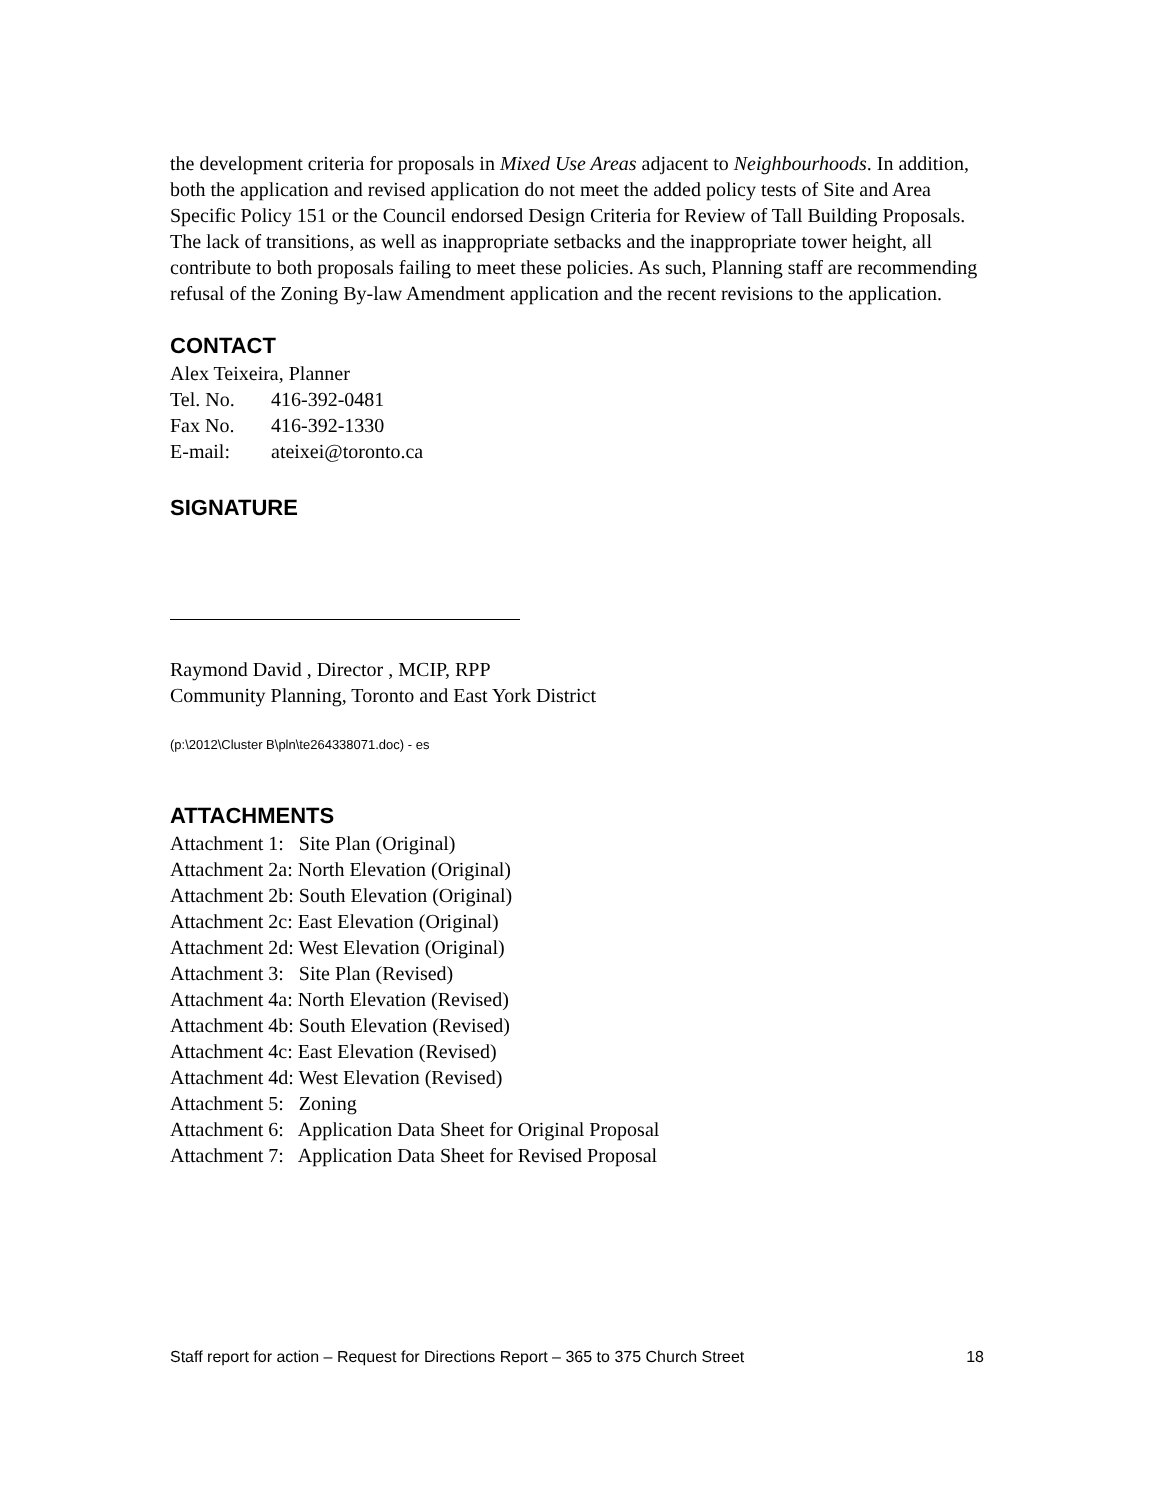the development criteria for proposals in Mixed Use Areas adjacent to Neighbourhoods. In addition, both the application and revised application do not meet the added policy tests of Site and Area Specific Policy 151 or the Council endorsed Design Criteria for Review of Tall Building Proposals. The lack of transitions, as well as inappropriate setbacks and the inappropriate tower height, all contribute to both proposals failing to meet these policies. As such, Planning staff are recommending refusal of the Zoning By-law Amendment application and the recent revisions to the application.
CONTACT
Alex Teixeira, Planner
Tel. No. 416-392-0481
Fax No. 416-392-1330
E-mail: ateixei@toronto.ca
SIGNATURE
Raymond David , Director , MCIP, RPP
Community Planning, Toronto and East York District
(p:\2012\Cluster B\pln\te264338071.doc) - es
ATTACHMENTS
Attachment 1: Site Plan (Original)
Attachment 2a: North Elevation (Original)
Attachment 2b: South Elevation (Original)
Attachment 2c: East Elevation (Original)
Attachment 2d: West Elevation (Original)
Attachment 3: Site Plan (Revised)
Attachment 4a: North Elevation (Revised)
Attachment 4b: South Elevation (Revised)
Attachment 4c: East Elevation (Revised)
Attachment 4d: West Elevation (Revised)
Attachment 5: Zoning
Attachment 6: Application Data Sheet for Original Proposal
Attachment 7: Application Data Sheet for Revised Proposal
Staff report for action – Request for Directions Report – 365 to 375 Church Street 18